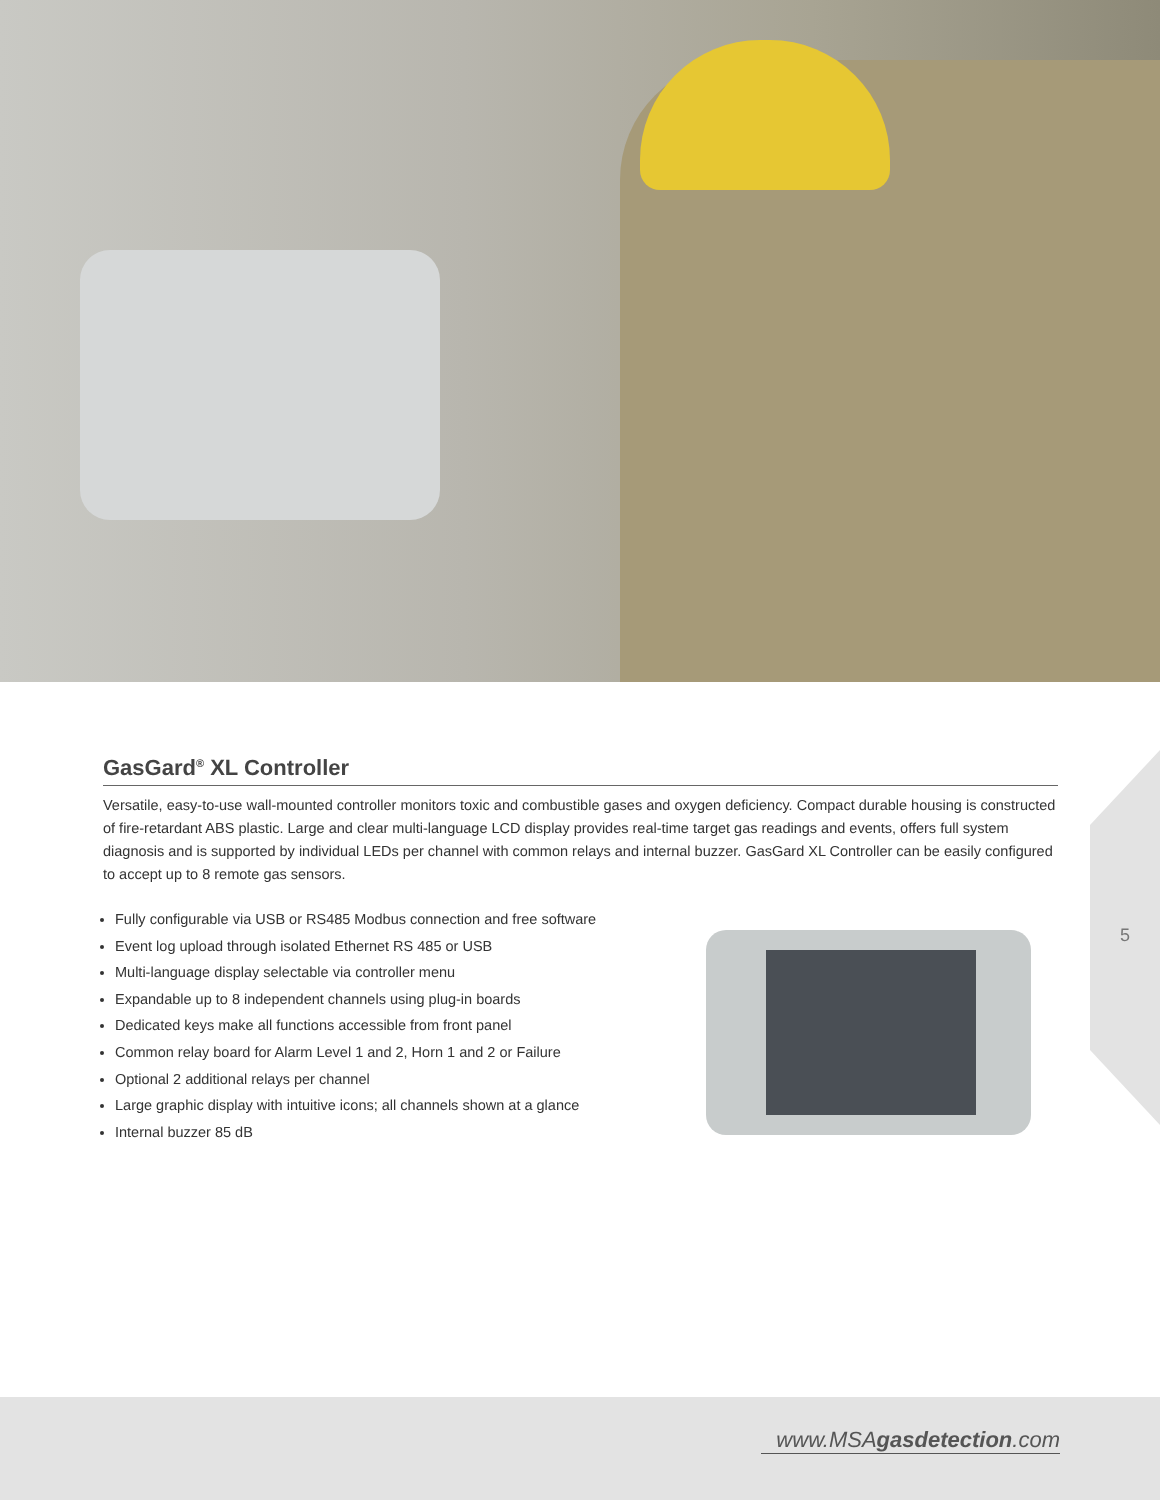5
GasGard<sup>®</sup> XL Controller
Versatile, easy-to-use wall-mounted controller monitors toxic and combustible gases and oxygen deficiency. Compact durable housing is constructed of fire-retardant ABS plastic. Large and clear multi-language LCD display provides real-time target gas readings and events, offers full system diagnosis and is supported by individual LEDs per channel with common relays and internal buzzer. GasGard XL Controller can be easily configured to accept up to 8 remote gas sensors.
Fully configurable via USB or RS485 Modbus connection and free software
Event log upload through isolated Ethernet RS 485 or USB
Multi-language display selectable via controller menu
Expandable up to 8 independent channels using plug-in boards
Dedicated keys make all functions accessible from front panel
Common relay board for Alarm Level 1 and 2, Horn 1 and 2 or Failure
Optional 2 additional relays per channel
Large graphic display with intuitive icons; all channels shown at a glance
Internal buzzer 85 dB
www.MSAgasdetection.com